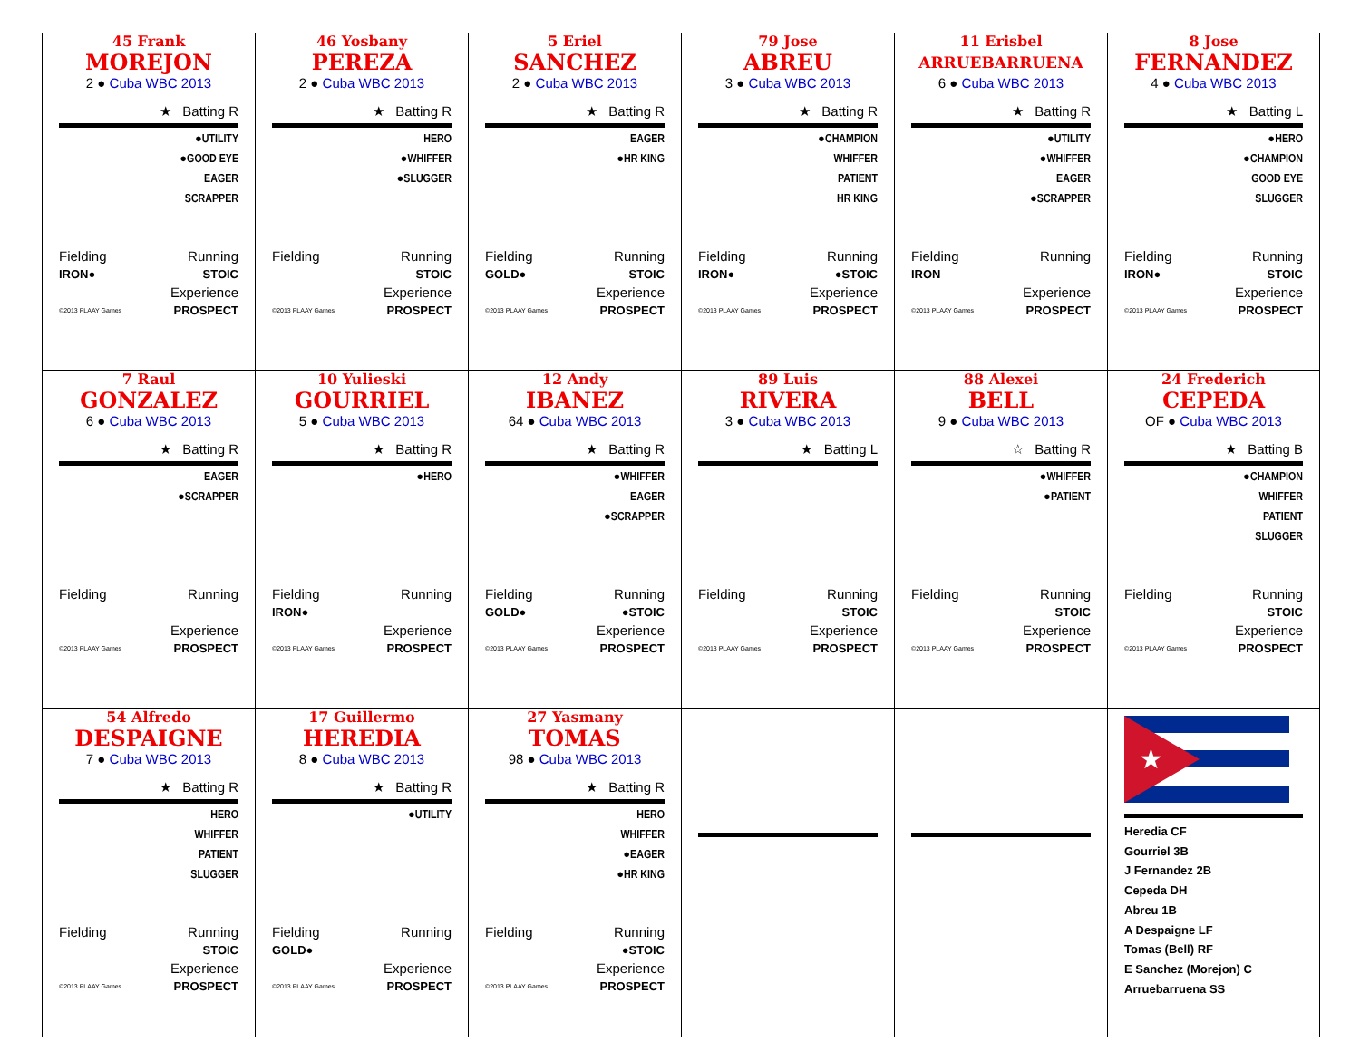45 Frank
MOREJON
2 ● Cuba WBC 2013
★ Batting R
●UTILITY
●GOOD EYE
EAGER
SCRAPPER
Fielding Running
IRON● STOIC
Experience
©2013 PLAAY Games PROSPECT
46 Yosbany
PEREZA
2 ● Cuba WBC 2013
★ Batting R
HERO
●WHIFFER
●SLUGGER
Fielding Running
STOIC
Experience
©2013 PLAAY Games PROSPECT
5 Eriel
SANCHEZ
2 ● Cuba WBC 2013
★ Batting R
EAGER
●HR KING
Fielding Running
GOLD● STOIC
Experience
©2013 PLAAY Games PROSPECT
79 Jose
ABREU
3 ● Cuba WBC 2013
★ Batting R
●CHAMPION
WHIFFER
PATIENT
HR KING
Fielding Running
IRON● ●STOIC
Experience
©2013 PLAAY Games PROSPECT
11 Erisbel
ARRUEBARRUENA
6 ● Cuba WBC 2013
★ Batting R
●UTILITY
●WHIFFER
EAGER
●SCRAPPER
Fielding Running
IRON
Experience
©2013 PLAAY Games PROSPECT
8 Jose
FERNANDEZ
4 ● Cuba WBC 2013
★ Batting L
●HERO
●CHAMPION
GOOD EYE
SLUGGER
Fielding Running
IRON● STOIC
Experience
©2013 PLAAY Games PROSPECT
7 Raul
GONZALEZ
6 ● Cuba WBC 2013
★ Batting R
EAGER
●SCRAPPER
Fielding Running
Experience
©2013 PLAAY Games PROSPECT
10 Yulieski
GOURRIEL
5 ● Cuba WBC 2013
★ Batting R
●HERO
Fielding Running
IRON●
Experience
©2013 PLAAY Games PROSPECT
12 Andy
IBANEZ
64 ● Cuba WBC 2013
★ Batting R
●WHIFFER
EAGER
●SCRAPPER
Fielding Running
GOLD● ●STOIC
Experience
©2013 PLAAY Games PROSPECT
89 Luis
RIVERA
3 ● Cuba WBC 2013
★ Batting L
Fielding Running
STOIC
Experience
©2013 PLAAY Games PROSPECT
88 Alexei
BELL
9 ● Cuba WBC 2013
☆ Batting R
●WHIFFER
●PATIENT
Fielding Running
STOIC
Experience
©2013 PLAAY Games PROSPECT
24 Frederich
CEPEDA
OF ● Cuba WBC 2013
★ Batting B
●CHAMPION
WHIFFER
PATIENT
SLUGGER
Fielding Running
STOIC
Experience
©2013 PLAAY Games PROSPECT
54 Alfredo
DESPAIGNE
7 ● Cuba WBC 2013
★ Batting R
HERO
WHIFFER
PATIENT
SLUGGER
Fielding Running
STOIC
Experience
©2013 PLAAY Games PROSPECT
17 Guillermo
HEREDIA
8 ● Cuba WBC 2013
★ Batting R
●UTILITY
Fielding Running
GOLD●
Experience
©2013 PLAAY Games PROSPECT
27 Yasmany
TOMAS
98 ● Cuba WBC 2013
★ Batting R
HERO
WHIFFER
●EAGER
●HR KING
Fielding Running
●STOIC
Experience
©2013 PLAAY Games PROSPECT
★
Heredia CF
Gourriel 3B
J Fernandez 2B
Cepeda DH
Abreu 1B
A Despaigne LF
Tomas (Bell) RF
E Sanchez (Morejon) C
Arruebarruena SS